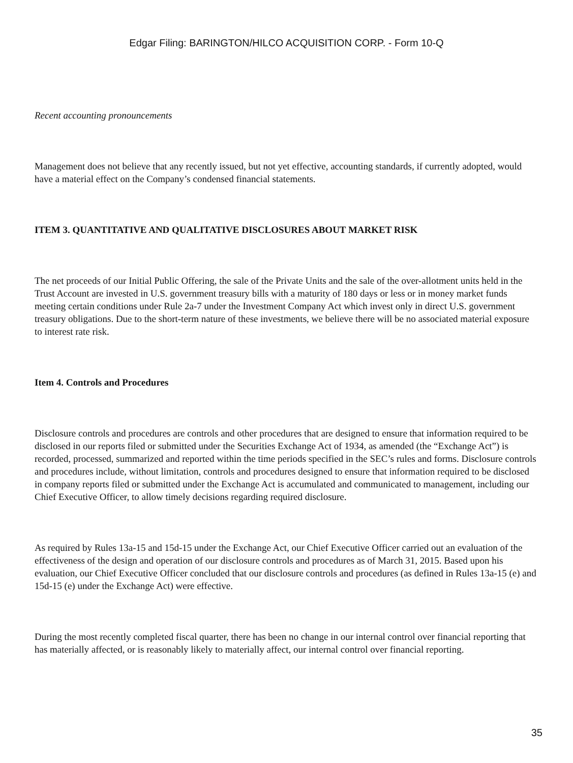Edgar Filing: BARINGTON/HILCO ACQUISITION CORP. - Form 10-Q
Recent accounting pronouncements
Management does not believe that any recently issued, but not yet effective, accounting standards, if currently adopted, would have a material effect on the Company’s condensed financial statements.
ITEM 3. QUANTITATIVE AND QUALITATIVE DISCLOSURES ABOUT MARKET RISK
The net proceeds of our Initial Public Offering, the sale of the Private Units and the sale of the over-allotment units held in the Trust Account are invested in U.S. government treasury bills with a maturity of 180 days or less or in money market funds meeting certain conditions under Rule 2a-7 under the Investment Company Act which invest only in direct U.S. government treasury obligations. Due to the short-term nature of these investments, we believe there will be no associated material exposure to interest rate risk.
Item 4. Controls and Procedures
Disclosure controls and procedures are controls and other procedures that are designed to ensure that information required to be disclosed in our reports filed or submitted under the Securities Exchange Act of 1934, as amended (the “Exchange Act”) is recorded, processed, summarized and reported within the time periods specified in the SEC’s rules and forms. Disclosure controls and procedures include, without limitation, controls and procedures designed to ensure that information required to be disclosed in company reports filed or submitted under the Exchange Act is accumulated and communicated to management, including our Chief Executive Officer, to allow timely decisions regarding required disclosure.
As required by Rules 13a-15 and 15d-15 under the Exchange Act, our Chief Executive Officer carried out an evaluation of the effectiveness of the design and operation of our disclosure controls and procedures as of March 31, 2015. Based upon his evaluation, our Chief Executive Officer concluded that our disclosure controls and procedures (as defined in Rules 13a-15 (e) and 15d-15 (e) under the Exchange Act) were effective.
During the most recently completed fiscal quarter, there has been no change in our internal control over financial reporting that has materially affected, or is reasonably likely to materially affect, our internal control over financial reporting.
35